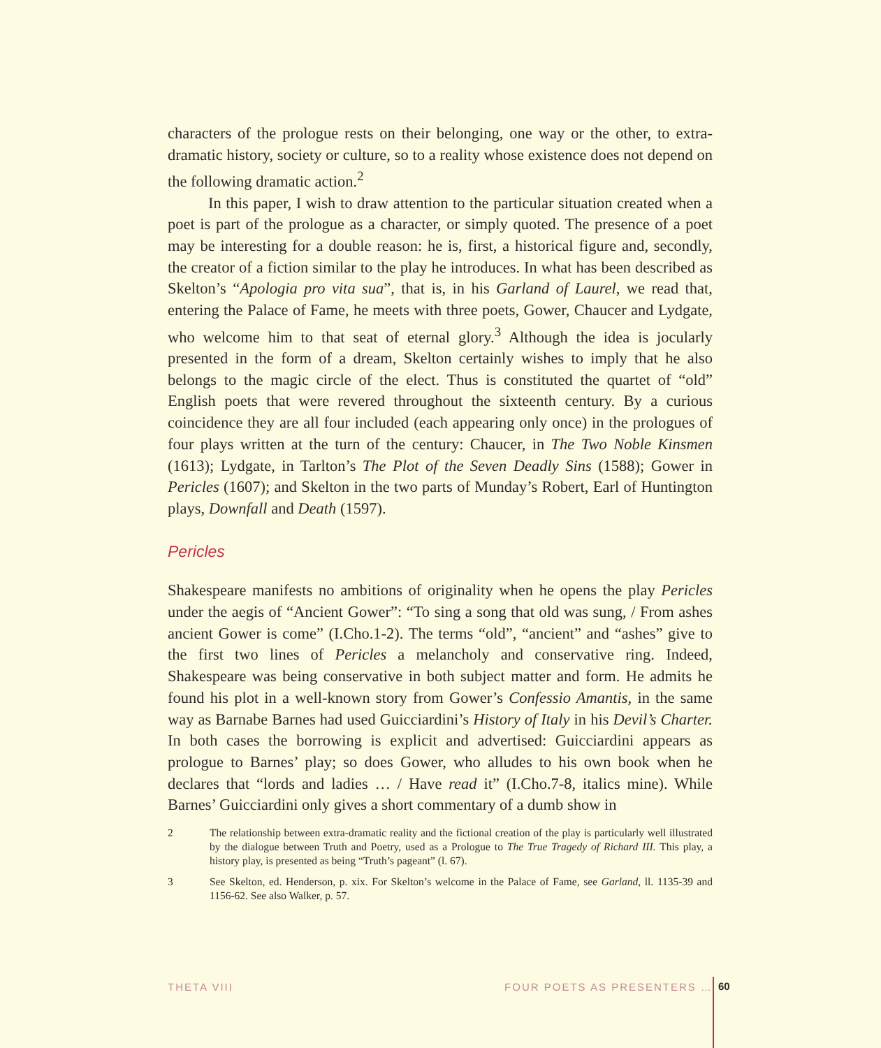characters of the prologue rests on their belonging, one way or the other, to extra-dramatic history, society or culture, so to a reality whose existence does not depend on the following dramatic action.<sup>2</sup>
In this paper, I wish to draw attention to the particular situation created when a poet is part of the prologue as a character, or simply quoted. The presence of a poet may be interesting for a double reason: he is, first, a historical figure and, secondly, the creator of a fiction similar to the play he introduces. In what has been described as Skelton’s “Apologia pro vita sua”, that is, in his Garland of Laurel, we read that, entering the Palace of Fame, he meets with three poets, Gower, Chaucer and Lydgate, who welcome him to that seat of eternal glory.<sup>3</sup> Although the idea is jocularly presented in the form of a dream, Skelton certainly wishes to imply that he also belongs to the magic circle of the elect. Thus is constituted the quartet of “old” English poets that were revered throughout the sixteenth century. By a curious coincidence they are all four included (each appearing only once) in the prologues of four plays written at the turn of the century: Chaucer, in The Two Noble Kinsmen (1613); Lydgate, in Tarlton’s The Plot of the Seven Deadly Sins (1588); Gower in Pericles (1607); and Skelton in the two parts of Munday’s Robert, Earl of Huntington plays, Downfall and Death (1597).
Pericles
Shakespeare manifests no ambitions of originality when he opens the play Pericles under the aegis of “Ancient Gower”: “To sing a song that old was sung, / From ashes ancient Gower is come” (I.Cho.1-2). The terms “old”, “ancient” and “ashes” give to the first two lines of Pericles a melancholy and conservative ring. Indeed, Shakespeare was being conservative in both subject matter and form. He admits he found his plot in a well-known story from Gower’s Confessio Amantis, in the same way as Barnabe Barnes had used Guicciardini’s History of Italy in his Devil’s Charter. In both cases the borrowing is explicit and advertised: Guicciardini appears as prologue to Barnes’ play; so does Gower, who alludes to his own book when he declares that “lords and ladies … / Have read it” (I.Cho.7-8, italics mine). While Barnes’ Guicciardini only gives a short commentary of a dumb show in
2 The relationship between extra-dramatic reality and the fictional creation of the play is particularly well illustrated by the dialogue between Truth and Poetry, used as a Prologue to The True Tragedy of Richard III. This play, a history play, is presented as being “Truth’s pageant” (l. 67).
3 See Skelton, ed. Henderson, p. xix. For Skelton’s welcome in the Palace of Fame, see Garland, ll. 1135-39 and 1156-62. See also Walker, p. 57.
THETA VIII FOUR POETS AS PRESENTERS … 60